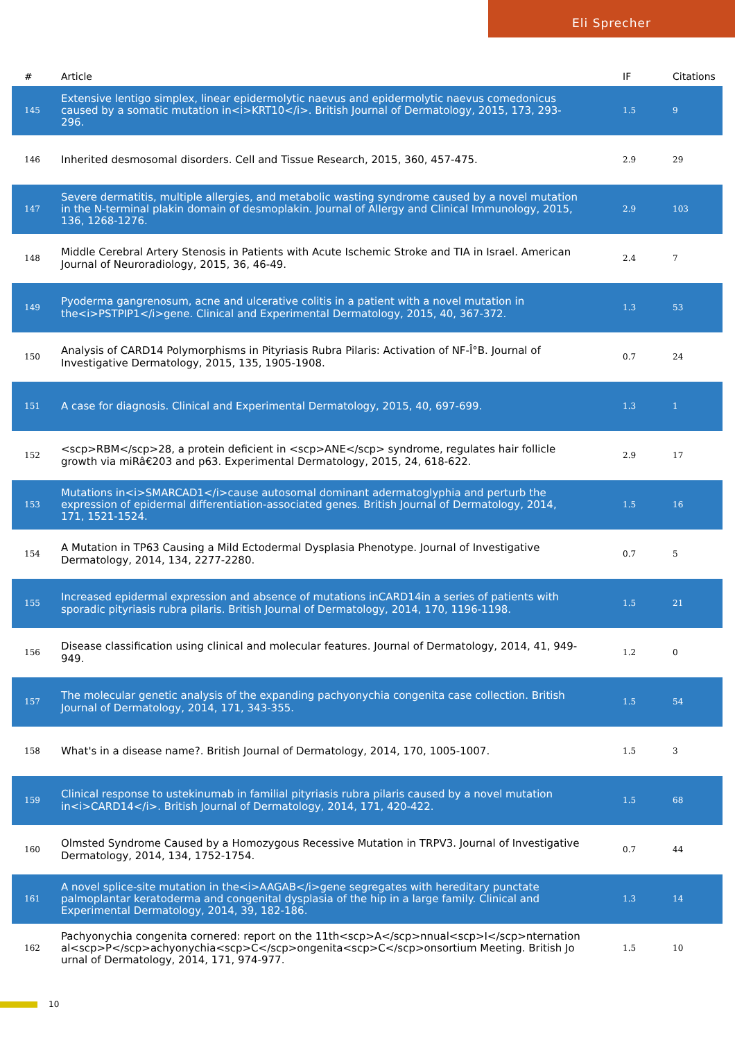Eli Sprecher
| # | Article | IF | Citations |
| --- | --- | --- | --- |
| 145 | Extensive lentigo simplex, linear epidermolytic naevus and epidermolytic naevus comedonicus caused by a somatic mutation in<i>KRT10</i>. British Journal of Dermatology, 2015, 173, 293-296. | 1.5 | 9 |
| 146 | Inherited desmosomal disorders. Cell and Tissue Research, 2015, 360, 457-475. | 2.9 | 29 |
| 147 | Severe dermatitis, multiple allergies, and metabolic wasting syndrome caused by a novel mutation in the N-terminal plakin domain of desmoplakin. Journal of Allergy and Clinical Immunology, 2015, 136, 1268-1276. | 2.9 | 103 |
| 148 | Middle Cerebral Artery Stenosis in Patients with Acute Ischemic Stroke and TIA in Israel. American Journal of Neuroradiology, 2015, 36, 46-49. | 2.4 | 7 |
| 149 | Pyoderma gangrenosum, acne and ulcerative colitis in a patient with a novel mutation in the<i>PSTPIP1</i>gene. Clinical and Experimental Dermatology, 2015, 40, 367-372. | 1.3 | 53 |
| 150 | Analysis of CARD14 Polymorphisms in Pityriasis Rubra Pilaris: Activation of NF-Î°B. Journal of Investigative Dermatology, 2015, 135, 1905-1908. | 0.7 | 24 |
| 151 | A case for diagnosis. Clinical and Experimental Dermatology, 2015, 40, 697-699. | 1.3 | 1 |
| 152 | <scp>RBM</scp>28, a protein deficient in <scp>ANE</scp> syndrome, regulates hair follicle growth via miRâ€203 and p63. Experimental Dermatology, 2015, 24, 618-622. | 2.9 | 17 |
| 153 | Mutations in<i>SMARCAD1</i>cause autosomal dominant adermatoglyphia and perturb the expression of epidermal differentiation-associated genes. British Journal of Dermatology, 2014, 171, 1521-1524. | 1.5 | 16 |
| 154 | A Mutation in TP63 Causing a Mild Ectodermal Dysplasia Phenotype. Journal of Investigative Dermatology, 2014, 134, 2277-2280. | 0.7 | 5 |
| 155 | Increased epidermal expression and absence of mutations inCARD14in a series of patients with sporadic pityriasis rubra pilaris. British Journal of Dermatology, 2014, 170, 1196-1198. | 1.5 | 21 |
| 156 | Disease classification using clinical and molecular features. Journal of Dermatology, 2014, 41, 949-949. | 1.2 | 0 |
| 157 | The molecular genetic analysis of the expanding pachyonychia congenita case collection. British Journal of Dermatology, 2014, 171, 343-355. | 1.5 | 54 |
| 158 | What's in a disease name?. British Journal of Dermatology, 2014, 170, 1005-1007. | 1.5 | 3 |
| 159 | Clinical response to ustekinumab in familial pityriasis rubra pilaris caused by a novel mutation in<i>CARD14</i>. British Journal of Dermatology, 2014, 171, 420-422. | 1.5 | 68 |
| 160 | Olmsted Syndrome Caused by a Homozygous Recessive Mutation in TRPV3. Journal of Investigative Dermatology, 2014, 134, 1752-1754. | 0.7 | 44 |
| 161 | A novel splice-site mutation in the<i>AAGAB</i>gene segregates with hereditary punctate palmoplantar keratoderma and congenital dysplasia of the hip in a large family. Clinical and Experimental Dermatology, 2014, 39, 182-186. | 1.3 | 14 |
| 162 | Pachyonychia congenita cornered: report on the 11th<scp>A</scp>nnual<scp>I</scp>nternational<scp>P</scp>achyonychia<scp>C</scp>ongenita<scp>C</scp>onsortium Meeting. British Journal of Dermatology, 2014, 171, 974-977. | 1.5 | 10 |
10